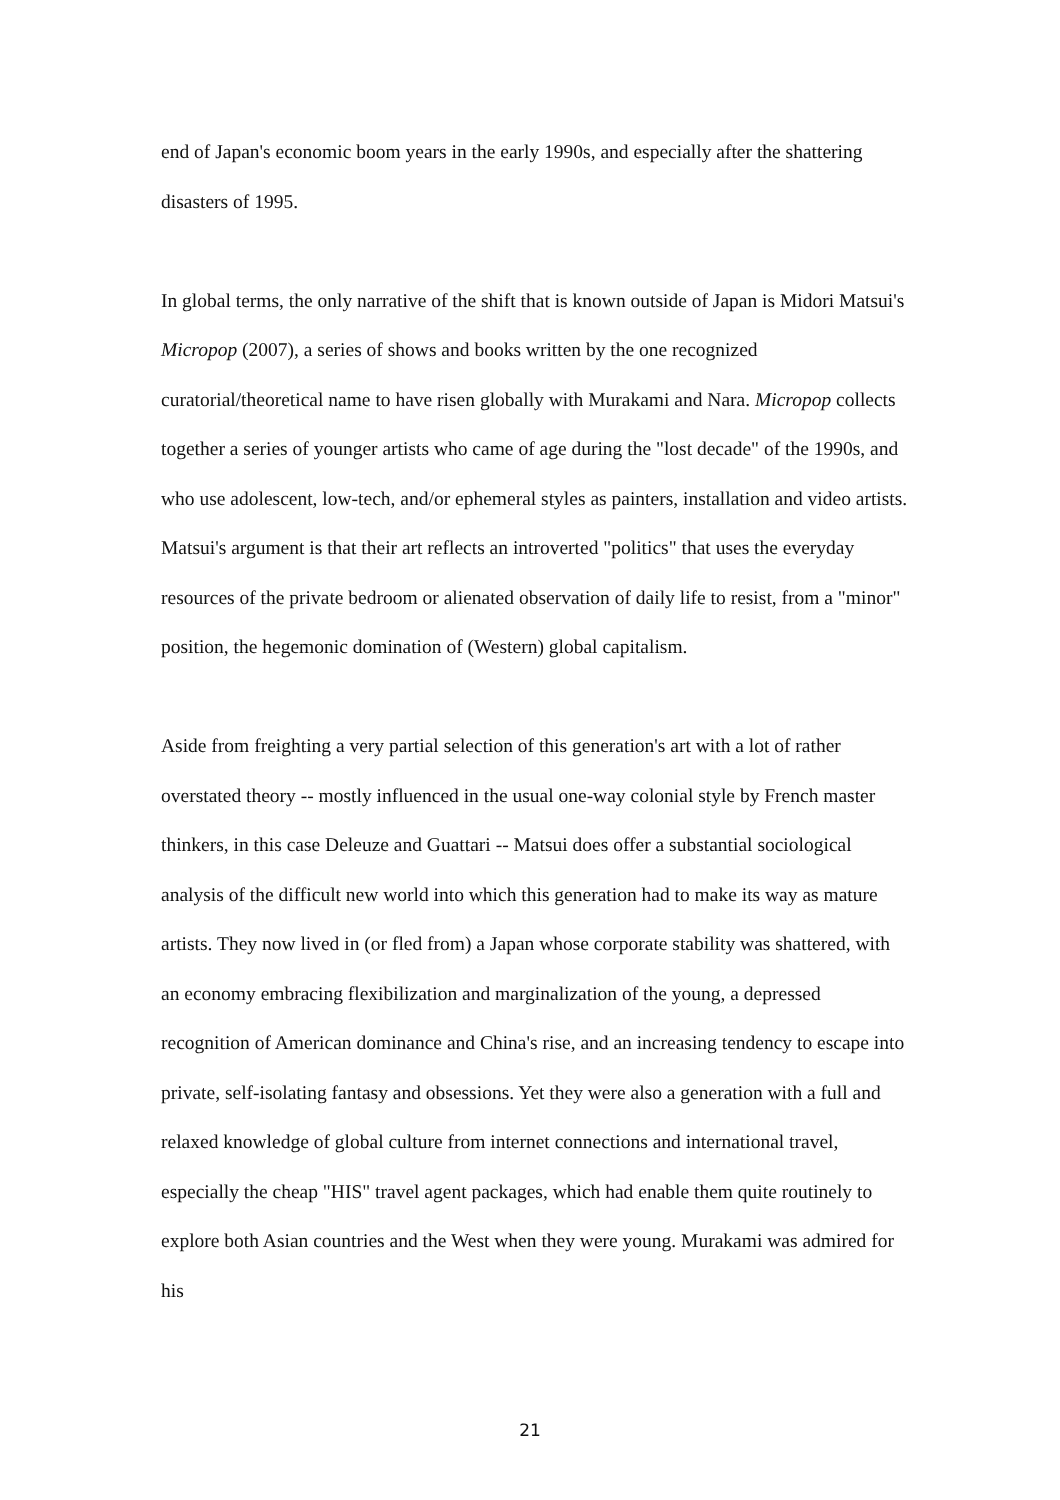end of Japan's economic boom years in the early 1990s, and especially after the shattering disasters of 1995.
In global terms, the only narrative of the shift that is known outside of Japan is Midori Matsui's Micropop (2007), a series of shows and books written by the one recognized curatorial/theoretical name to have risen globally with Murakami and Nara. Micropop collects together a series of younger artists who came of age during the "lost decade" of the 1990s, and who use adolescent, low-tech, and/or ephemeral styles as painters, installation and video artists. Matsui's argument is that their art reflects an introverted "politics" that uses the everyday resources of the private bedroom or alienated observation of daily life to resist, from a "minor" position, the hegemonic domination of (Western) global capitalism.
Aside from freighting a very partial selection of this generation's art with a lot of rather overstated theory -- mostly influenced in the usual one-way colonial style by French master thinkers, in this case Deleuze and Guattari -- Matsui does offer a substantial sociological analysis of the difficult new world into which this generation had to make its way as mature artists. They now lived in (or fled from) a Japan whose corporate stability was shattered, with an economy embracing flexibilization and marginalization of the young, a depressed recognition of American dominance and China's rise, and an increasing tendency to escape into private, self-isolating fantasy and obsessions. Yet they were also a generation with a full and relaxed knowledge of global culture from internet connections and international travel, especially the cheap "HIS" travel agent packages, which had enable them quite routinely to explore both Asian countries and the West when they were young. Murakami was admired for his
21